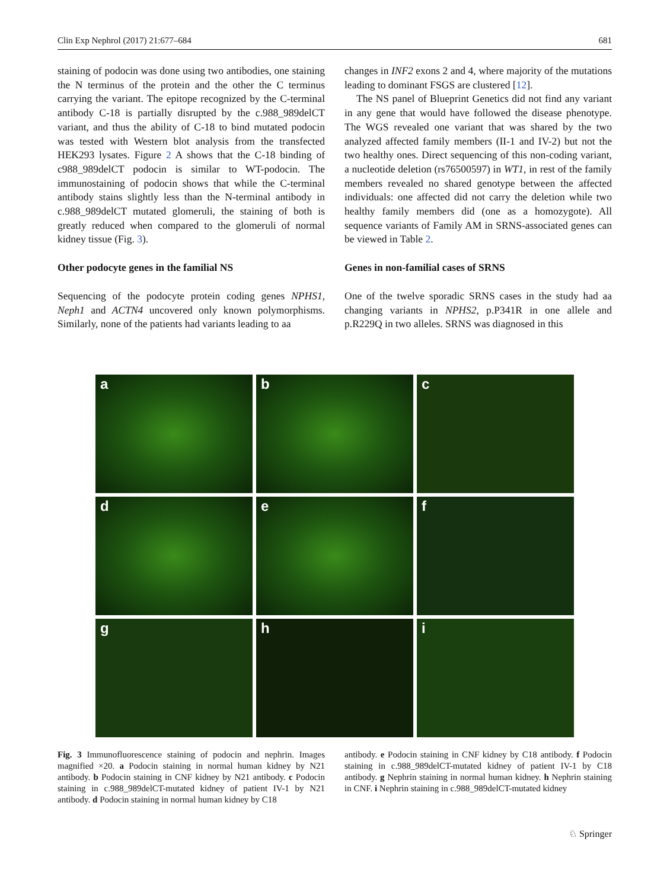Clin Exp Nephrol (2017) 21:677–684 681
staining of podocin was done using two antibodies, one staining the N terminus of the protein and the other the C terminus carrying the variant. The epitope recognized by the C-terminal antibody C-18 is partially disrupted by the c.988_989delCT variant, and thus the ability of C-18 to bind mutated podocin was tested with Western blot analysis from the transfected HEK293 lysates. Figure 2 A shows that the C-18 binding of c988_989delCT podocin is similar to WT-podocin. The immunostaining of podocin shows that while the C-terminal antibody stains slightly less than the N-terminal antibody in c.988_989delCT mutated glomeruli, the staining of both is greatly reduced when compared to the glomeruli of normal kidney tissue (Fig. 3).
Other podocyte genes in the familial NS
Sequencing of the podocyte protein coding genes NPHS1, Neph1 and ACTN4 uncovered only known polymorphisms. Similarly, none of the patients had variants leading to aa
changes in INF2 exons 2 and 4, where majority of the mutations leading to dominant FSGS are clustered [12].
The NS panel of Blueprint Genetics did not find any variant in any gene that would have followed the disease phenotype. The WGS revealed one variant that was shared by the two analyzed affected family members (II-1 and IV-2) but not the two healthy ones. Direct sequencing of this non-coding variant, a nucleotide deletion (rs76500597) in WT1, in rest of the family members revealed no shared genotype between the affected individuals: one affected did not carry the deletion while two healthy family members did (one as a homozygote). All sequence variants of Family AM in SRNS-associated genes can be viewed in Table 2.
Genes in non-familial cases of SRNS
One of the twelve sporadic SRNS cases in the study had aa changing variants in NPHS2, p.P341R in one allele and p.R229Q in two alleles. SRNS was diagnosed in this
a
b
c
d
e
f
g
h
i
Fig. 3 Immunofluorescence staining of podocin and nephrin. Images magnified ×20. a Podocin staining in normal human kidney by N21 antibody. b Podocin staining in CNF kidney by N21 antibody. c Podocin staining in c.988_989delCT-mutated kidney of patient IV-1 by N21 antibody. d Podocin staining in normal human kidney by C18
antibody. e Podocin staining in CNF kidney by C18 antibody. f Podocin staining in c.988_989delCT-mutated kidney of patient IV-1 by C18 antibody. g Nephrin staining in normal human kidney. h Nephrin staining in CNF. i Nephrin staining in c.988_989delCT-mutated kidney
♘ Springer